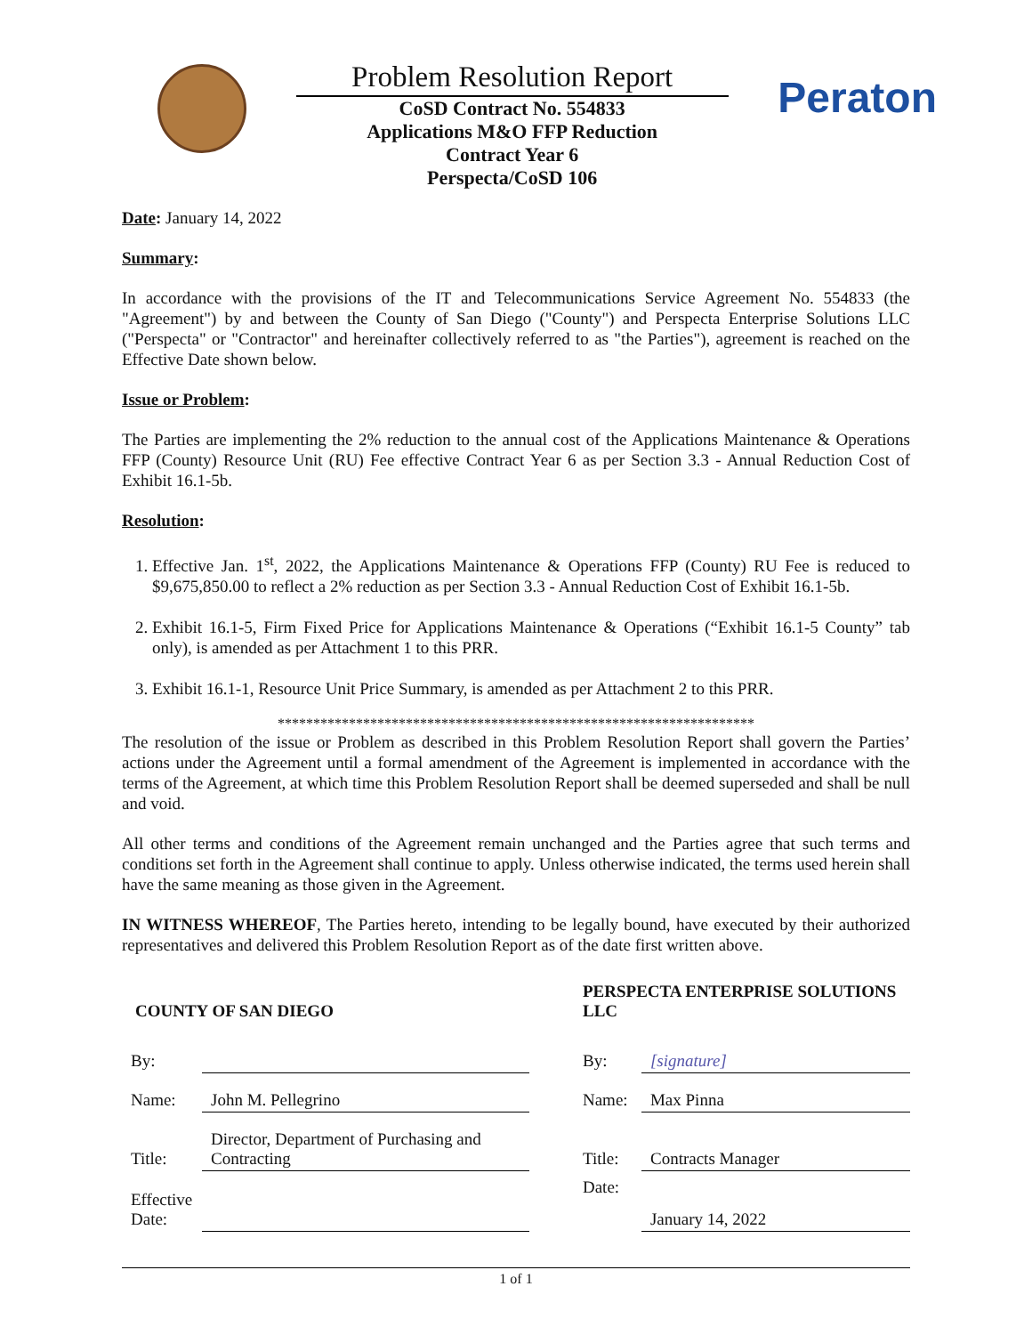Problem Resolution Report
CoSD Contract No. 554833
Applications M&O FFP Reduction
Contract Year 6
Perspecta/CoSD 106
Peraton
Date: January 14, 2022
Summary:
In accordance with the provisions of the IT and Telecommunications Service Agreement No. 554833 (the "Agreement") by and between the County of San Diego ("County") and Perspecta Enterprise Solutions LLC ("Perspecta" or "Contractor" and hereinafter collectively referred to as "the Parties"), agreement is reached on the Effective Date shown below.
Issue or Problem:
The Parties are implementing the 2% reduction to the annual cost of the Applications Maintenance & Operations FFP (County) Resource Unit (RU) Fee effective Contract Year 6 as per Section 3.3 - Annual Reduction Cost of Exhibit 16.1-5b.
Resolution:
1. Effective Jan. 1<sup>st</sup>, 2022, the Applications Maintenance & Operations FFP (County) RU Fee is reduced to $9,675,850.00 to reflect a 2% reduction as per Section 3.3 - Annual Reduction Cost of Exhibit 16.1-5b.
2. Exhibit 16.1-5, Firm Fixed Price for Applications Maintenance & Operations (“Exhibit 16.1-5 County” tab only), is amended as per Attachment 1 to this PRR.
3. Exhibit 16.1-1, Resource Unit Price Summary, is amended as per Attachment 2 to this PRR.
*******************************************************************
The resolution of the issue or Problem as described in this Problem Resolution Report shall govern the Parties’ actions under the Agreement until a formal amendment of the Agreement is implemented in accordance with the terms of the Agreement, at which time this Problem Resolution Report shall be deemed superseded and shall be null and void.
All other terms and conditions of the Agreement remain unchanged and the Parties agree that such terms and conditions set forth in the Agreement shall continue to apply. Unless otherwise indicated, the terms used herein shall have the same meaning as those given in the Agreement.
IN WITNESS WHEREOF, The Parties hereto, intending to be legally bound, have executed by their authorized representatives and delivered this Problem Resolution Report as of the date first written above.
| COUNTY OF SAN DIEGO | | | PERSPECTA ENTERPRISE SOLUTIONS LLC | |
| By: | | | By: | [signature] |
| Name: | John M. Pellegrino | | Name: | Max Pinna |
| Title: | Director, Department of Purchasing and Contracting | | Title: | Contracts Manager |
| Effective Date: | | | Date: | January 14, 2022 |
1 of 1